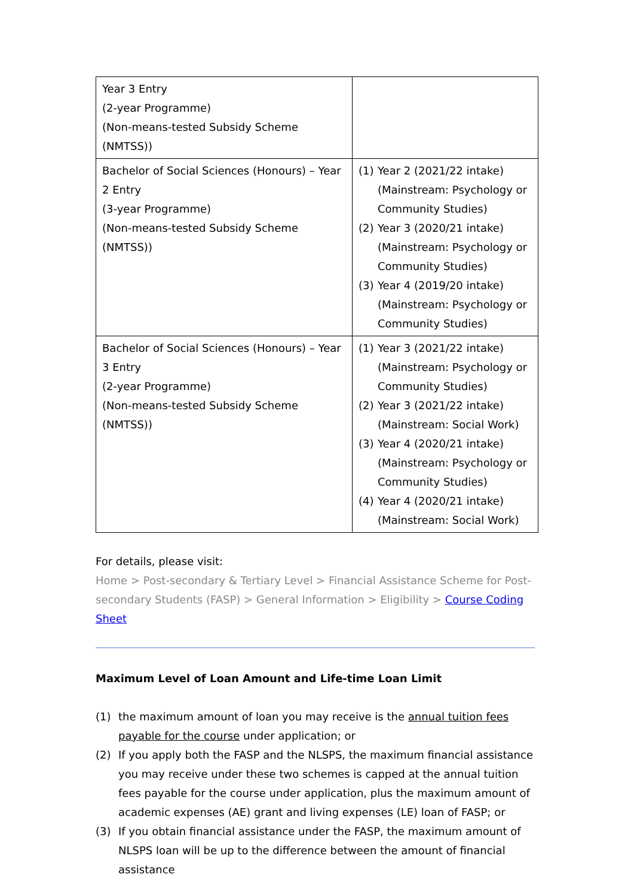| Year 3 Entry (2-year Programme) (Non-means-tested Subsidy Scheme (NMTSS)) | |
| Bachelor of Social Sciences (Honours) – Year 2 Entry (3-year Programme) (Non-means-tested Subsidy Scheme (NMTSS)) | (1) Year 2 (2021/22 intake) (Mainstream: Psychology or Community Studies) (2) Year 3 (2020/21 intake) (Mainstream: Psychology or Community Studies) (3) Year 4 (2019/20 intake) (Mainstream: Psychology or Community Studies) |
| Bachelor of Social Sciences (Honours) – Year 3 Entry (2-year Programme) (Non-means-tested Subsidy Scheme (NMTSS)) | (1) Year 3 (2021/22 intake) (Mainstream: Psychology or Community Studies) (2) Year 3 (2021/22 intake) (Mainstream: Social Work) (3) Year 4 (2020/21 intake) (Mainstream: Psychology or Community Studies) (4) Year 4 (2020/21 intake) (Mainstream: Social Work) |
For details, please visit:
Home > Post-secondary & Tertiary Level > Financial Assistance Scheme for Post-secondary Students (FASP) > General Information > Eligibility > Course Coding Sheet
Maximum Level of Loan Amount and Life-time Loan Limit
(1) the maximum amount of loan you may receive is the annual tuition fees payable for the course under application; or
(2) If you apply both the FASP and the NLSPS, the maximum financial assistance you may receive under these two schemes is capped at the annual tuition fees payable for the course under application, plus the maximum amount of academic expenses (AE) grant and living expenses (LE) loan of FASP; or
(3) If you obtain financial assistance under the FASP, the maximum amount of NLSPS loan will be up to the difference between the amount of financial assistance